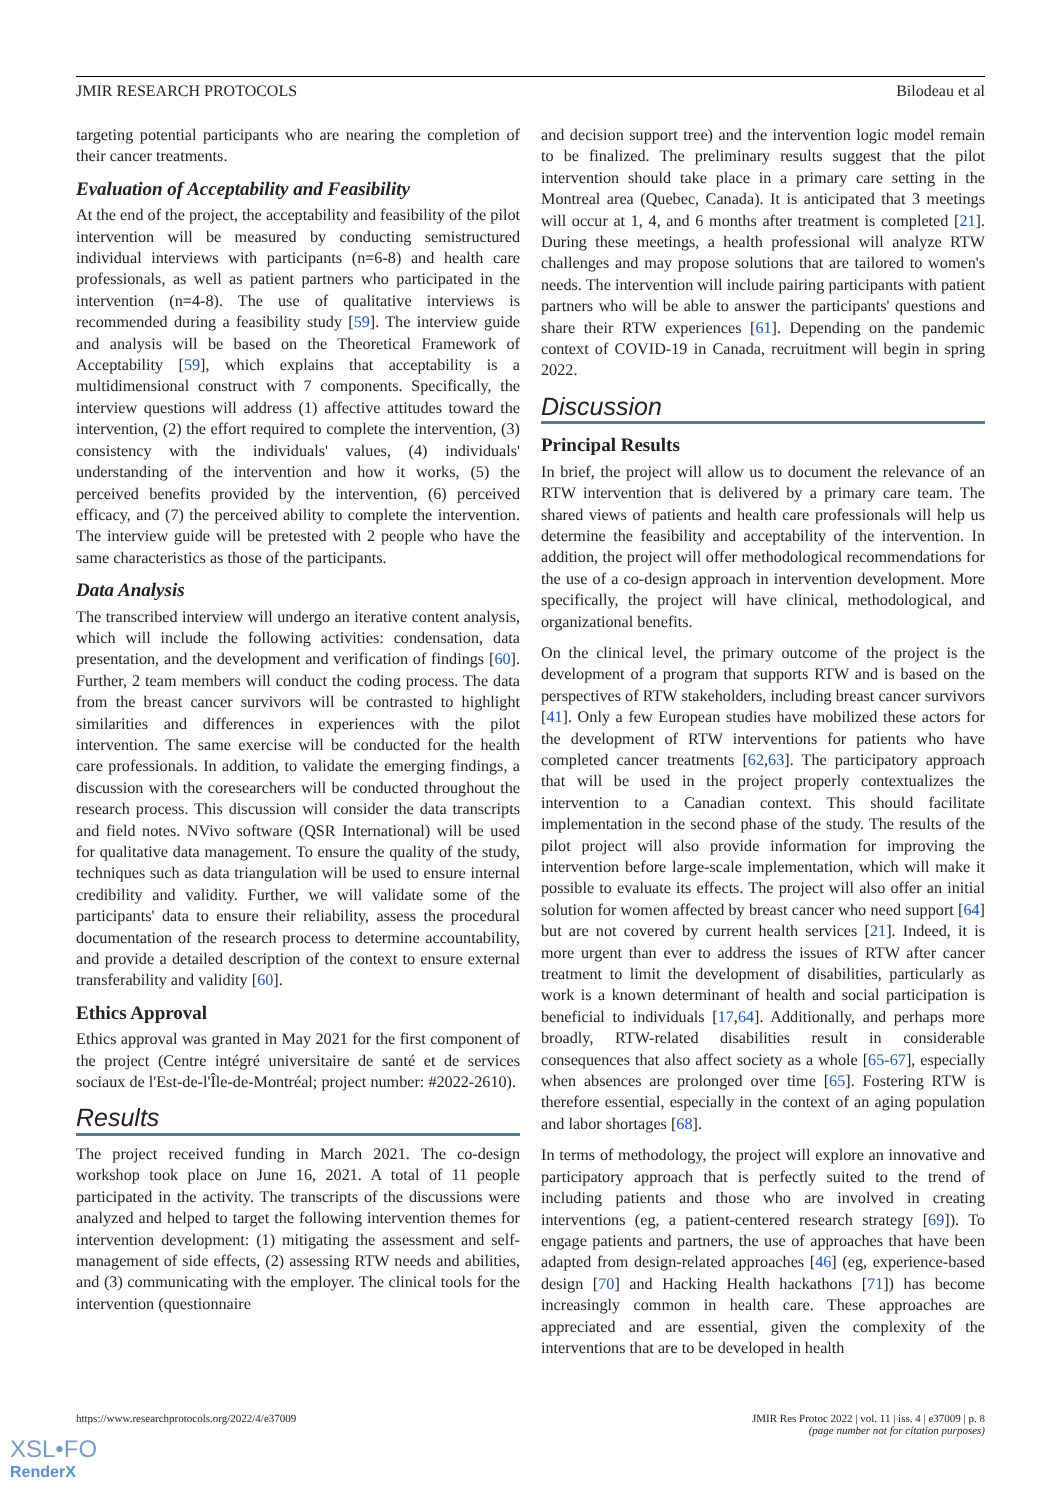JMIR RESEARCH PROTOCOLS Bilodeau et al
targeting potential participants who are nearing the completion of their cancer treatments.
Evaluation of Acceptability and Feasibility
At the end of the project, the acceptability and feasibility of the pilot intervention will be measured by conducting semistructured individual interviews with participants (n=6-8) and health care professionals, as well as patient partners who participated in the intervention (n=4-8). The use of qualitative interviews is recommended during a feasibility study [59]. The interview guide and analysis will be based on the Theoretical Framework of Acceptability [59], which explains that acceptability is a multidimensional construct with 7 components. Specifically, the interview questions will address (1) affective attitudes toward the intervention, (2) the effort required to complete the intervention, (3) consistency with the individuals' values, (4) individuals' understanding of the intervention and how it works, (5) the perceived benefits provided by the intervention, (6) perceived efficacy, and (7) the perceived ability to complete the intervention. The interview guide will be pretested with 2 people who have the same characteristics as those of the participants.
Data Analysis
The transcribed interview will undergo an iterative content analysis, which will include the following activities: condensation, data presentation, and the development and verification of findings [60]. Further, 2 team members will conduct the coding process. The data from the breast cancer survivors will be contrasted to highlight similarities and differences in experiences with the pilot intervention. The same exercise will be conducted for the health care professionals. In addition, to validate the emerging findings, a discussion with the coresearchers will be conducted throughout the research process. This discussion will consider the data transcripts and field notes. NVivo software (QSR International) will be used for qualitative data management. To ensure the quality of the study, techniques such as data triangulation will be used to ensure internal credibility and validity. Further, we will validate some of the participants' data to ensure their reliability, assess the procedural documentation of the research process to determine accountability, and provide a detailed description of the context to ensure external transferability and validity [60].
Ethics Approval
Ethics approval was granted in May 2021 for the first component of the project (Centre intégré universitaire de santé et de services sociaux de l'Est-de-l'Île-de-Montréal; project number: #2022-2610).
Results
The project received funding in March 2021. The co-design workshop took place on June 16, 2021. A total of 11 people participated in the activity. The transcripts of the discussions were analyzed and helped to target the following intervention themes for intervention development: (1) mitigating the assessment and self-management of side effects, (2) assessing RTW needs and abilities, and (3) communicating with the employer. The clinical tools for the intervention (questionnaire
and decision support tree) and the intervention logic model remain to be finalized. The preliminary results suggest that the pilot intervention should take place in a primary care setting in the Montreal area (Quebec, Canada). It is anticipated that 3 meetings will occur at 1, 4, and 6 months after treatment is completed [21]. During these meetings, a health professional will analyze RTW challenges and may propose solutions that are tailored to women's needs. The intervention will include pairing participants with patient partners who will be able to answer the participants' questions and share their RTW experiences [61]. Depending on the pandemic context of COVID-19 in Canada, recruitment will begin in spring 2022.
Discussion
Principal Results
In brief, the project will allow us to document the relevance of an RTW intervention that is delivered by a primary care team. The shared views of patients and health care professionals will help us determine the feasibility and acceptability of the intervention. In addition, the project will offer methodological recommendations for the use of a co-design approach in intervention development. More specifically, the project will have clinical, methodological, and organizational benefits.
On the clinical level, the primary outcome of the project is the development of a program that supports RTW and is based on the perspectives of RTW stakeholders, including breast cancer survivors [41]. Only a few European studies have mobilized these actors for the development of RTW interventions for patients who have completed cancer treatments [62,63]. The participatory approach that will be used in the project properly contextualizes the intervention to a Canadian context. This should facilitate implementation in the second phase of the study. The results of the pilot project will also provide information for improving the intervention before large-scale implementation, which will make it possible to evaluate its effects. The project will also offer an initial solution for women affected by breast cancer who need support [64] but are not covered by current health services [21]. Indeed, it is more urgent than ever to address the issues of RTW after cancer treatment to limit the development of disabilities, particularly as work is a known determinant of health and social participation is beneficial to individuals [17,64]. Additionally, and perhaps more broadly, RTW-related disabilities result in considerable consequences that also affect society as a whole [65-67], especially when absences are prolonged over time [65]. Fostering RTW is therefore essential, especially in the context of an aging population and labor shortages [68].
In terms of methodology, the project will explore an innovative and participatory approach that is perfectly suited to the trend of including patients and those who are involved in creating interventions (eg, a patient-centered research strategy [69]). To engage patients and partners, the use of approaches that have been adapted from design-related approaches [46] (eg, experience-based design [70] and Hacking Health hackathons [71]) has become increasingly common in health care. These approaches are appreciated and are essential, given the complexity of the interventions that are to be developed in health
https://www.researchprotocols.org/2022/4/e37009 JMIR Res Protoc 2022 | vol. 11 | iss. 4 | e37009 | p. 8
(page number not for citation purposes)
XSL•FO
RenderX